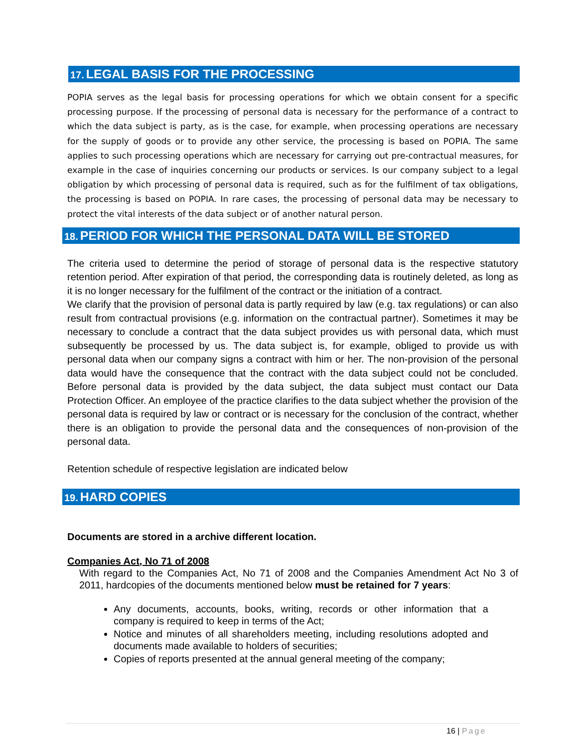17. LEGAL BASIS FOR THE PROCESSING
POPIA serves as the legal basis for processing operations for which we obtain consent for a specific processing purpose. If the processing of personal data is necessary for the performance of a contract to which the data subject is party, as is the case, for example, when processing operations are necessary for the supply of goods or to provide any other service, the processing is based on POPIA. The same applies to such processing operations which are necessary for carrying out pre-contractual measures, for example in the case of inquiries concerning our products or services. Is our company subject to a legal obligation by which processing of personal data is required, such as for the fulfilment of tax obligations, the processing is based on POPIA. In rare cases, the processing of personal data may be necessary to protect the vital interests of the data subject or of another natural person.
18. PERIOD FOR WHICH THE PERSONAL DATA WILL BE STORED
The criteria used to determine the period of storage of personal data is the respective statutory retention period. After expiration of that period, the corresponding data is routinely deleted, as long as it is no longer necessary for the fulfilment of the contract or the initiation of a contract.
We clarify that the provision of personal data is partly required by law (e.g. tax regulations) or can also result from contractual provisions (e.g. information on the contractual partner). Sometimes it may be necessary to conclude a contract that the data subject provides us with personal data, which must subsequently be processed by us. The data subject is, for example, obliged to provide us with personal data when our company signs a contract with him or her. The non-provision of the personal data would have the consequence that the contract with the data subject could not be concluded. Before personal data is provided by the data subject, the data subject must contact our Data Protection Officer. An employee of the practice clarifies to the data subject whether the provision of the personal data is required by law or contract or is necessary for the conclusion of the contract, whether there is an obligation to provide the personal data and the consequences of non-provision of the personal data.
Retention schedule of respective legislation are indicated below
19. HARD COPIES
Documents are stored in a archive different location.
Companies Act, No 71 of 2008
With regard to the Companies Act, No 71 of 2008 and the Companies Amendment Act No 3 of 2011, hardcopies of the documents mentioned below must be retained for 7 years:
Any documents, accounts, books, writing, records or other information that a company is required to keep in terms of the Act;
Notice and minutes of all shareholders meeting, including resolutions adopted and documents made available to holders of securities;
Copies of reports presented at the annual general meeting of the company;
16 | Page